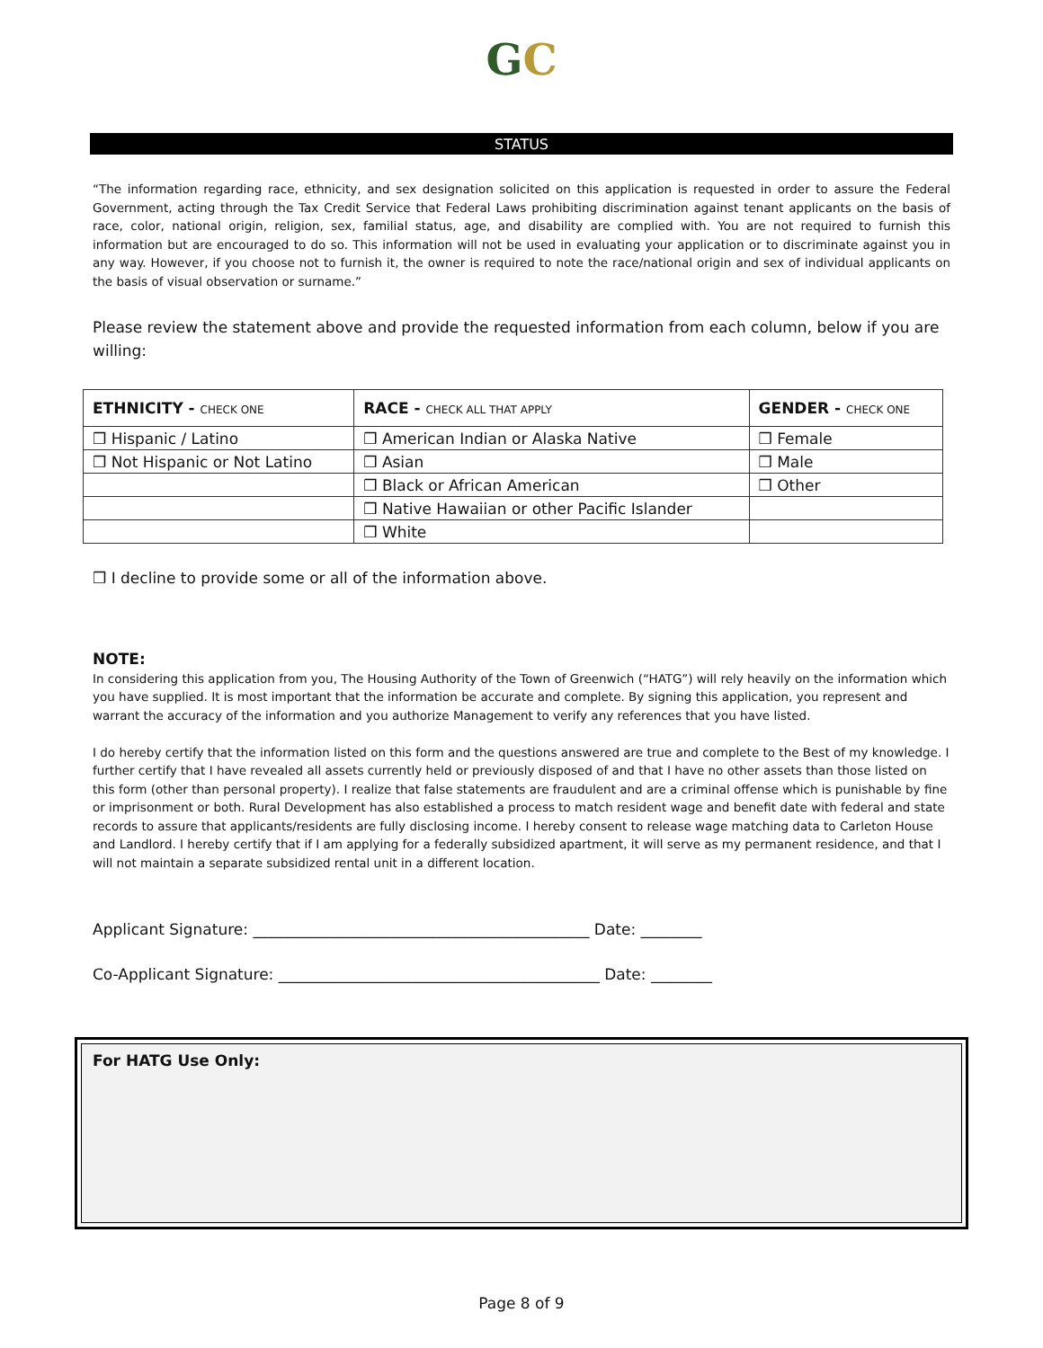GC
STATUS
“The information regarding race, ethnicity, and sex designation solicited on this application is requested in order to assure the Federal Government, acting through the Tax Credit Service that Federal Laws prohibiting discrimination against tenant applicants on the basis of race, color, national origin, religion, sex, familial status, age, and disability are complied with. You are not required to furnish this information but are encouraged to do so. This information will not be used in evaluating your application or to discriminate against you in any way. However, if you choose not to furnish it, the owner is required to note the race/national origin and sex of individual applicants on the basis of visual observation or surname.”
Please review the statement above and provide the requested information from each column, below if you are willing:
| ETHNICITY - CHECK ONE | RACE - CHECK ALL THAT APPLY | GENDER - CHECK ONE |
| --- | --- | --- |
| ❒ Hispanic / Latino | ❒ American Indian or Alaska Native | ❒ Female |
| ❒ Not Hispanic or Not Latino | ❒ Asian | ❒ Male |
| | ❒ Black or African American | ❒ Other |
| | ❒ Native Hawaiian or other Pacific Islander | |
| | ❒ White | |
❒ I decline to provide some or all of the information above.
NOTE:
In considering this application from you, The Housing Authority of the Town of Greenwich (“HATG”) will rely heavily on the information which you have supplied. It is most important that the information be accurate and complete. By signing this application, you represent and warrant the accuracy of the information and you authorize Management to verify any references that you have listed.
I do hereby certify that the information listed on this form and the questions answered are true and complete to the Best of my knowledge. I further certify that I have revealed all assets currently held or previously disposed of and that I have no other assets than those listed on this form (other than personal property). I realize that false statements are fraudulent and are a criminal offense which is punishable by fine or imprisonment or both. Rural Development has also established a process to match resident wage and benefit date with federal and state records to assure that applicants/residents are fully disclosing income. I hereby consent to release wage matching data to Carleton House and Landlord. I hereby certify that if I am applying for a federally subsidized apartment, it will serve as my permanent residence, and that I will not maintain a separate subsidized rental unit in a different location.
Applicant Signature: ____________________________________________ Date: ________
Co-Applicant Signature: __________________________________________ Date: ________
For HATG Use Only:
Page 8 of 9